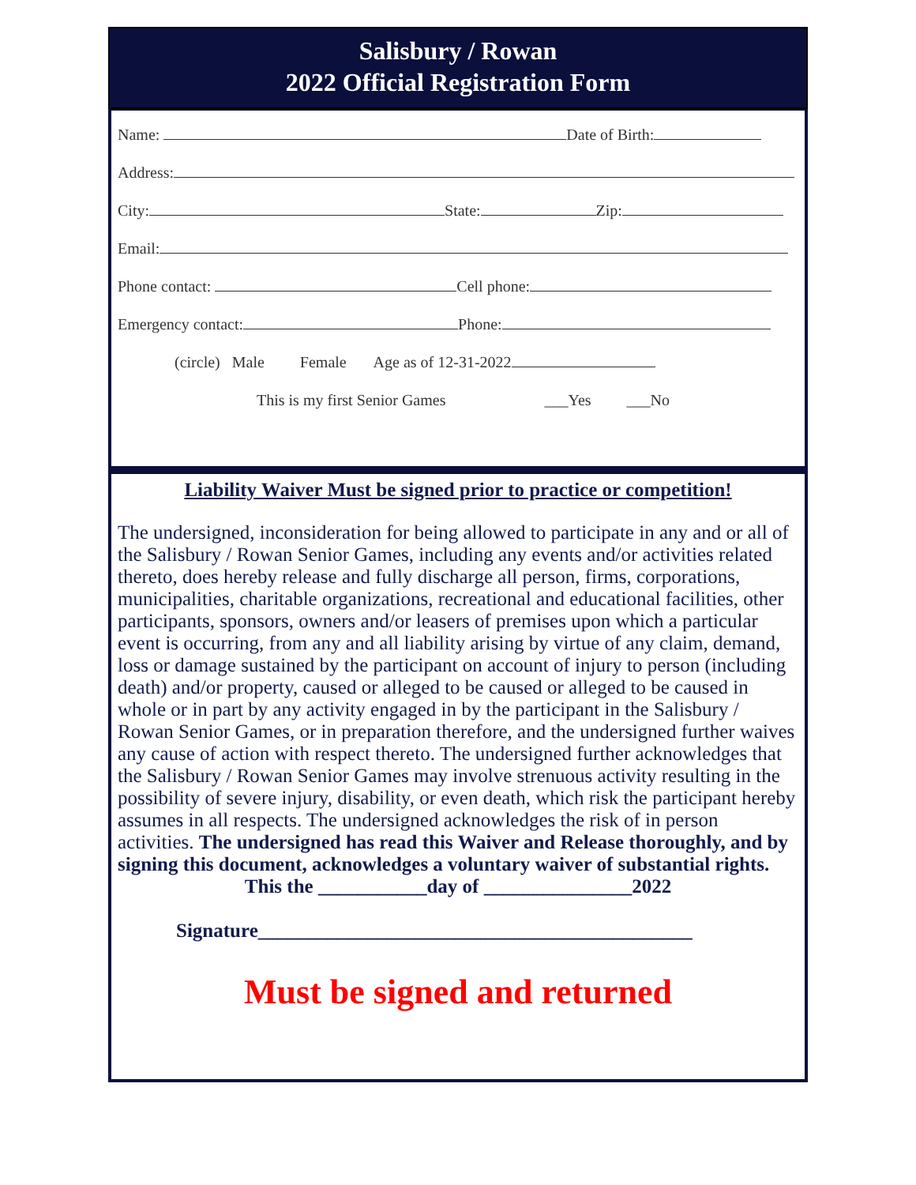Salisbury / Rowan
2022 Official Registration Form
Name: Date of Birth:
Address:
City: State: Zip:
Email:
Phone contact: Cell phone:
Emergency contact: Phone:
(circle) Male Female Age as of 12-31-2022
This is my first Senior Games ___Yes ___No
Liability Waiver Must be signed prior to practice or competition!
The undersigned, inconsideration for being allowed to participate in any and or all of the Salisbury / Rowan Senior Games, including any events and/or activities related thereto, does hereby release and fully discharge all person, firms, corporations, municipalities, charitable organizations, recreational and educational facilities, other participants, sponsors, owners and/or leasers of premises upon which a particular event is occurring, from any and all liability arising by virtue of any claim, demand, loss or damage sustained by the participant on account of injury to person (including death) and/or property, caused or alleged to be caused or alleged to be caused in whole or in part by any activity engaged in by the participant in the Salisbury / Rowan Senior Games, or in preparation therefore, and the undersigned further waives any cause of action with respect thereto. The undersigned further acknowledges that the Salisbury / Rowan Senior Games may involve strenuous activity resulting in the possibility of severe injury, disability, or even death, which risk the participant hereby assumes in all respects. The undersigned acknowledges the risk of in person activities. The undersigned has read this Waiver and Release thoroughly, and by signing this document, acknowledges a voluntary waiver of substantial rights.
This the ___________day of _______________2022
Signature____________________________________________
Must be signed and returned